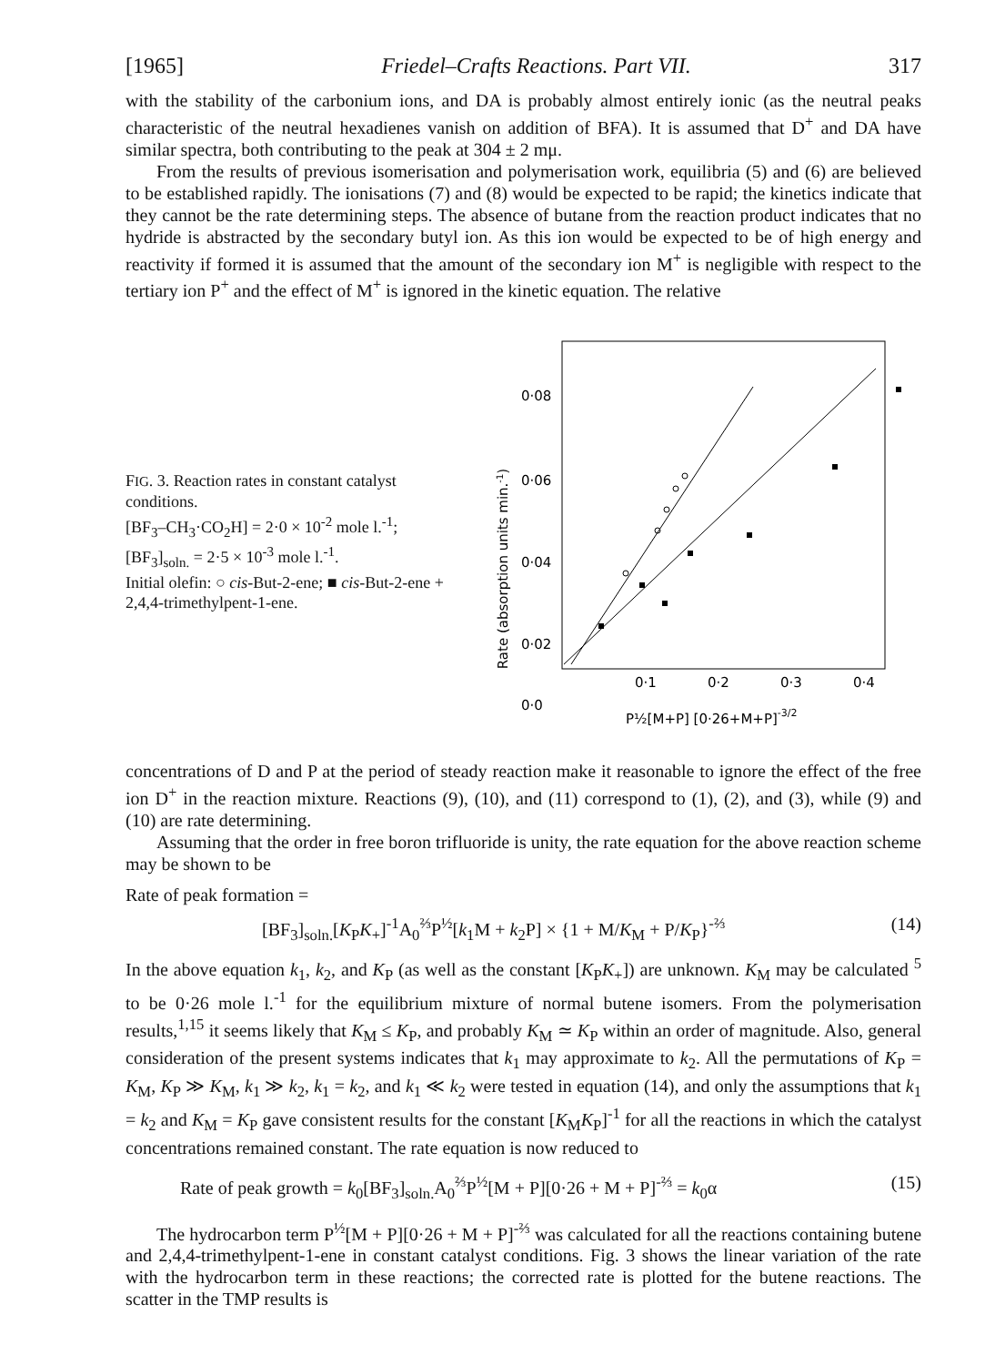[1965] Friedel–Crafts Reactions. Part VII. 317
with the stability of the carbonium ions, and DA is probably almost entirely ionic (as the neutral peaks characteristic of the neutral hexadienes vanish on addition of BFA). It is assumed that D<sup>+</sup> and DA have similar spectra, both contributing to the peak at 304 ± 2 mμ.
From the results of previous isomerisation and polymerisation work, equilibria (5) and (6) are believed to be established rapidly. The ionisations (7) and (8) would be expected to be rapid; the kinetics indicate that they cannot be the rate determining steps. The absence of butane from the reaction product indicates that no hydride is abstracted by the secondary butyl ion. As this ion would be expected to be of high energy and reactivity if formed it is assumed that the amount of the secondary ion M<sup>+</sup> is negligible with respect to the tertiary ion P<sup>+</sup> and the effect of M<sup>+</sup> is ignored in the kinetic equation. The relative
FIG. 3. Reaction rates in constant catalyst conditions.
[BF<sub>3</sub>–CH<sub>3</sub>·CO<sub>2</sub>H] = 2·0 × 10<sup>-2</sup> mole l.<sup>-1</sup>; [BF<sub>3</sub>]<sub>soln.</sub> = 2·5 × 10<sup>-3</sup> mole l.<sup>-1</sup>.
Initial olefin: ○ cis-But-2-ene; ■ cis-But-2-ene + 2,4,4-trimethylpent-1-ene.
Rate (absorption units min.-1)
0·08
0·06
0·04
0·02
0·0
0·1
0·2
0·3
0·4
P½[M+P] [0·26+M+P]-3/2
concentrations of D and P at the period of steady reaction make it reasonable to ignore the effect of the free ion D<sup>+</sup> in the reaction mixture. Reactions (9), (10), and (11) correspond to (1), (2), and (3), while (9) and (10) are rate determining.
Assuming that the order in free boron trifluoride is unity, the rate equation for the above reaction scheme may be shown to be
Rate of peak formation =
[BF<sub>3</sub>]<sub>soln.</sub>[K<sub>P</sub>K<sub>+</sub>]<sup>-1</sup>A<sub>0</sub><sup>⅔</sup>P<sup>½</sup>[k<sub>1</sub>M + k<sub>2</sub>P] × {1 + M/K<sub>M</sub> + P/K<sub>P</sub>}<sup>-⅔</sup> (14)
In the above equation k<sub>1</sub>, k<sub>2</sub>, and K<sub>P</sub> (as well as the constant [K<sub>P</sub>K<sub>+</sub>]) are unknown. K<sub>M</sub> may be calculated <sup>5</sup> to be 0·26 mole l.<sup>-1</sup> for the equilibrium mixture of normal butene isomers. From the polymerisation results,<sup>1,15</sup> it seems likely that K<sub>M</sub> ≤ K<sub>P</sub>, and probably K<sub>M</sub> ≃ K<sub>P</sub> within an order of magnitude. Also, general consideration of the present systems indicates that k<sub>1</sub> may approximate to k<sub>2</sub>. All the permutations of K<sub>P</sub> = K<sub>M</sub>, K<sub>P</sub> ≫ K<sub>M</sub>, k<sub>1</sub> ≫ k<sub>2</sub>, k<sub>1</sub> = k<sub>2</sub>, and k<sub>1</sub> ≪ k<sub>2</sub> were tested in equation (14), and only the assumptions that k<sub>1</sub> = k<sub>2</sub> and K<sub>M</sub> = K<sub>P</sub> gave consistent results for the constant [K<sub>M</sub>K<sub>P</sub>]<sup>-1</sup> for all the reactions in which the catalyst concentrations remained constant. The rate equation is now reduced to
Rate of peak growth = k<sub>0</sub>[BF<sub>3</sub>]<sub>soln.</sub>A<sub>0</sub><sup>⅔</sup>P<sup>½</sup>[M + P][0·26 + M + P]<sup>-⅔</sup> = k<sub>0</sub>α (15)
The hydrocarbon term P<sup>½</sup>[M + P][0·26 + M + P]<sup>-⅔</sup> was calculated for all the reactions containing butene and 2,4,4-trimethylpent-1-ene in constant catalyst conditions. Fig. 3 shows the linear variation of the rate with the hydrocarbon term in these reactions; the corrected rate is plotted for the butene reactions. The scatter in the TMP results is